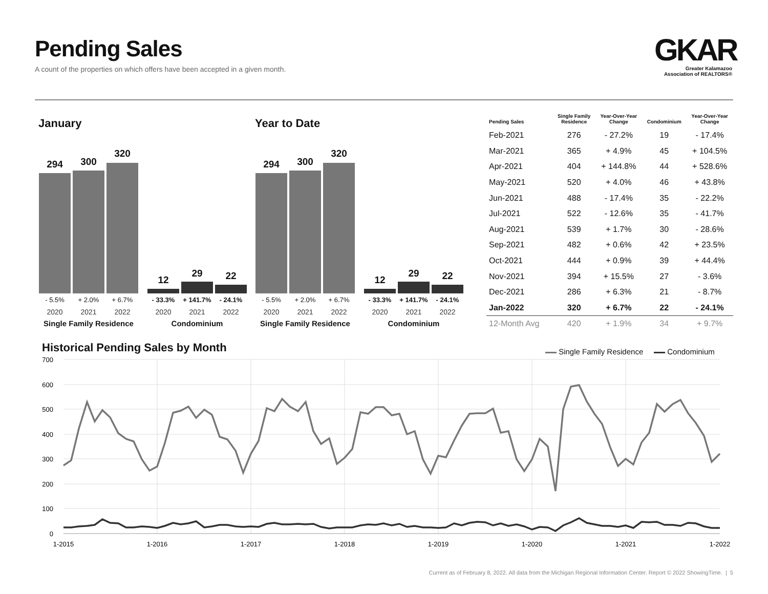Pending Sales
A count of the properties on which offers have been accepted in a given month.
GKAR
Greater Kalamazoo
Association of REALTORS®
January Year to Date
294 300
320
12
29 22
- 5.5% + 2.0% + 6.7% - 33.3% + 141.7% - 24.1%
2020 2021 2022 2020 2021 2022
Single Family Residence
Condominium
294 300
320
12
29 22
- 5.5% + 2.0% + 6.7% - 33.3% + 141.7% - 24.1%
2020 2021 2022 2020 2021 2022
Single Family Residence
Condominium
| Pending Sales | Single Family Residence | Year-Over-Year Change | Condominium | Year-Over-Year Change |
| --- | --- | --- | --- | --- |
| Feb-2021 | 276 | - 27.2% | 19 | - 17.4% |
| Mar-2021 | 365 | + 4.9% | 45 | + 104.5% |
| Apr-2021 | 404 | + 144.8% | 44 | + 528.6% |
| May-2021 | 520 | + 4.0% | 46 | + 43.8% |
| Jun-2021 | 488 | - 17.4% | 35 | - 22.2% |
| Jul-2021 | 522 | - 12.6% | 35 | - 41.7% |
| Aug-2021 | 539 | + 1.7% | 30 | - 28.6% |
| Sep-2021 | 482 | + 0.6% | 42 | + 23.5% |
| Oct-2021 | 444 | + 0.9% | 39 | + 44.4% |
| Nov-2021 | 394 | + 15.5% | 27 | - 3.6% |
| Dec-2021 | 286 | + 6.3% | 21 | - 8.7% |
| Jan-2022 | 320 | + 6.7% | 22 | - 24.1% |
| 12-Month Avg | 420 | + 1.9% | 34 | + 9.7% |
Historical Pending Sales by Month
Single Family Residence Condominium
700
600
500
400
300
200
100
0
1-2015
1-2016
1-2017
1-2018
1-2019
1-2020
1-2021
1-2022
Current as of February 8, 2022. All data from the Michigan Regional Information Center. Report © 2022 ShowingTime. | 5